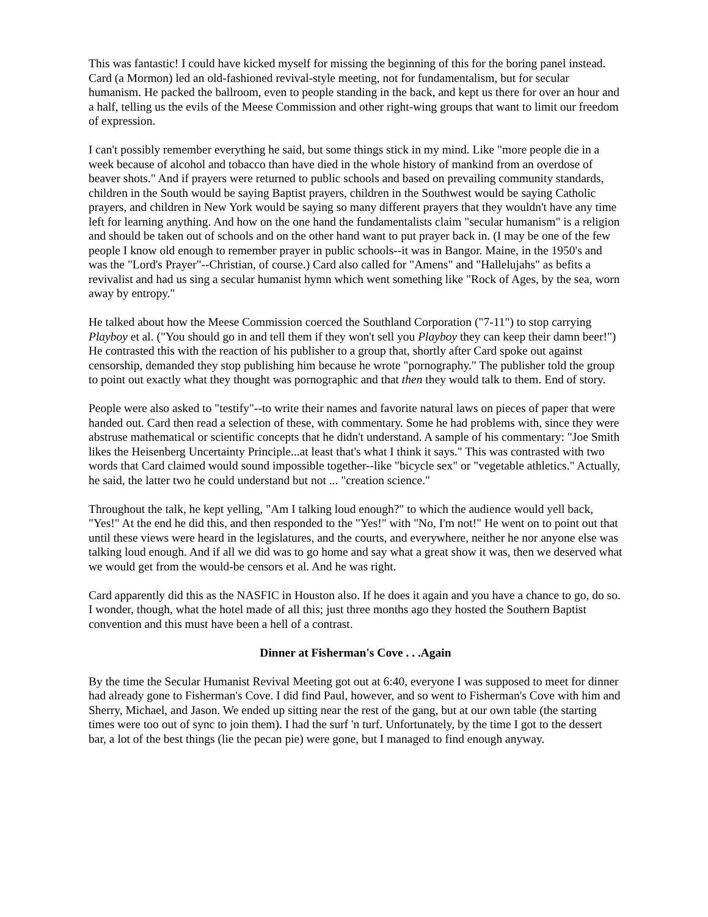This was fantastic! I could have kicked myself for missing the beginning of this for the boring panel instead. Card (a Mormon) led an old-fashioned revival-style meeting, not for fundamentalism, but for secular humanism. He packed the ballroom, even to people standing in the back, and kept us there for over an hour and a half, telling us the evils of the Meese Commission and other right-wing groups that want to limit our freedom of expression.
I can't possibly remember everything he said, but some things stick in my mind. Like "more people die in a week because of alcohol and tobacco than have died in the whole history of mankind from an overdose of beaver shots." And if prayers were returned to public schools and based on prevailing community standards, children in the South would be saying Baptist prayers, children in the Southwest would be saying Catholic prayers, and children in New York would be saying so many different prayers that they wouldn't have any time left for learning anything. And how on the one hand the fundamentalists claim "secular humanism" is a religion and should be taken out of schools and on the other hand want to put prayer back in. (I may be one of the few people I know old enough to remember prayer in public schools--it was in Bangor. Maine, in the 1950's and was the "Lord's Prayer"--Christian, of course.) Card also called for "Amens" and "Hallelujahs" as befits a revivalist and had us sing a secular humanist hymn which went something like "Rock of Ages, by the sea, worn away by entropy."
He talked about how the Meese Commission coerced the Southland Corporation ("7-11") to stop carrying Playboy et al. ("You should go in and tell them if they won't sell you Playboy they can keep their damn beer!") He contrasted this with the reaction of his publisher to a group that, shortly after Card spoke out against censorship, demanded they stop publishing him because he wrote "pornography." The publisher told the group to point out exactly what they thought was pornographic and that then they would talk to them. End of story.
People were also asked to "testify"--to write their names and favorite natural laws on pieces of paper that were handed out. Card then read a selection of these, with commentary. Some he had problems with, since they were abstruse mathematical or scientific concepts that he didn't understand. A sample of his commentary: "Joe Smith likes the Heisenberg Uncertainty Principle...at least that's what I think it says." This was contrasted with two words that Card claimed would sound impossible together--like "bicycle sex" or "vegetable athletics." Actually, he said, the latter two he could understand but not ... "creation science."
Throughout the talk, he kept yelling, "Am I talking loud enough?" to which the audience would yell back, "Yes!" At the end he did this, and then responded to the "Yes!" with "No, I'm not!" He went on to point out that until these views were heard in the legislatures, and the courts, and everywhere, neither he nor anyone else was talking loud enough. And if all we did was to go home and say what a great show it was, then we deserved what we would get from the would-be censors et al. And he was right.
Card apparently did this as the NASFIC in Houston also. If he does it again and you have a chance to go, do so. I wonder, though, what the hotel made of all this; just three months ago they hosted the Southern Baptist convention and this must have been a hell of a contrast.
Dinner at Fisherman's Cove . . .Again
By the time the Secular Humanist Revival Meeting got out at 6:40, everyone I was supposed to meet for dinner had already gone to Fisherman's Cove. I did find Paul, however, and so went to Fisherman's Cove with him and Sherry, Michael, and Jason. We ended up sitting near the rest of the gang, but at our own table (the starting times were too out of sync to join them). I had the surf 'n turf. Unfortunately, by the time I got to the dessert bar, a lot of the best things (lie the pecan pie) were gone, but I managed to find enough anyway.